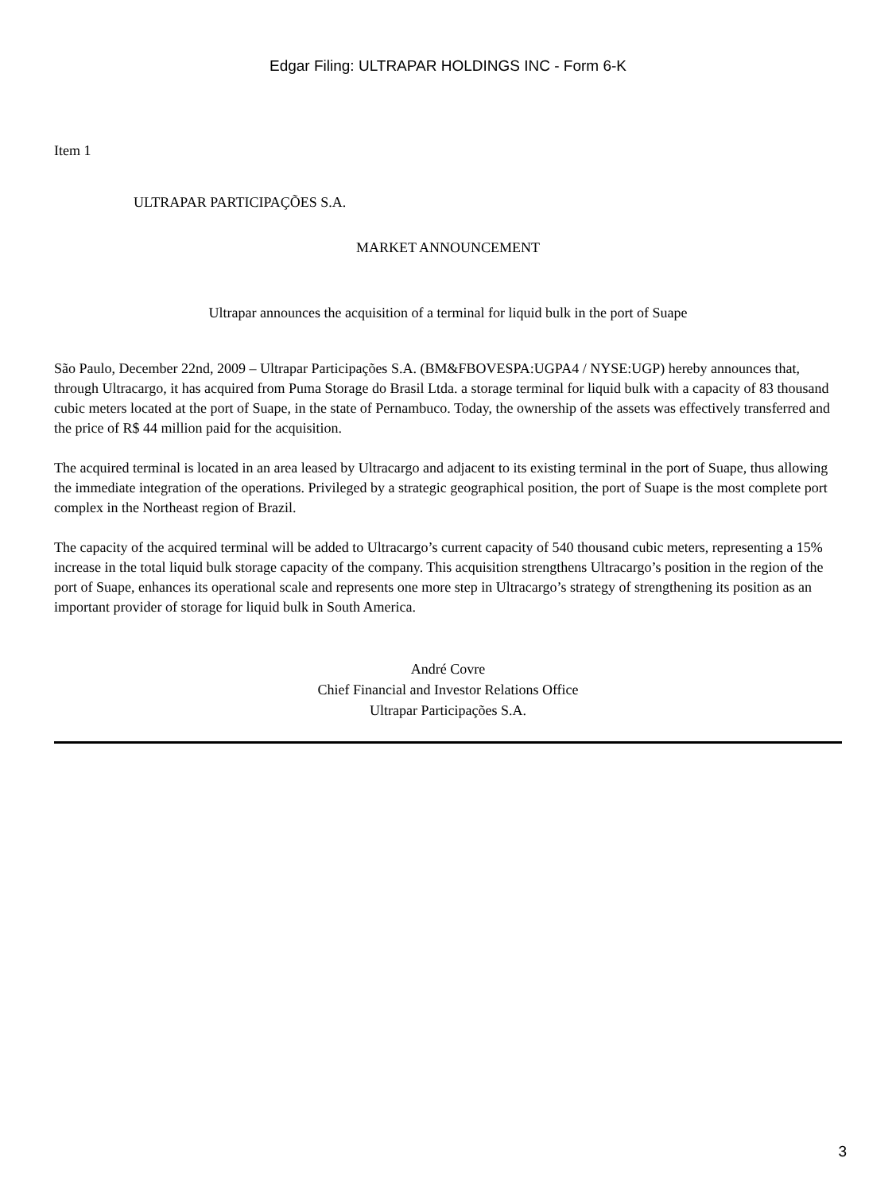Edgar Filing: ULTRAPAR HOLDINGS INC - Form 6-K
Item 1
ULTRAPAR PARTICIPAÇÕES S.A.
MARKET ANNOUNCEMENT
Ultrapar announces the acquisition of a terminal for liquid bulk in the port of Suape
São Paulo, December 22nd, 2009 – Ultrapar Participações S.A. (BM&FBOVESPA:UGPA4 / NYSE:UGP) hereby announces that, through Ultracargo, it has acquired from Puma Storage do Brasil Ltda. a storage terminal for liquid bulk with a capacity of 83 thousand cubic meters located at the port of Suape, in the state of Pernambuco. Today, the ownership of the assets was effectively transferred and the price of R$ 44 million paid for the acquisition.
The acquired terminal is located in an area leased by Ultracargo and adjacent to its existing terminal in the port of Suape, thus allowing the immediate integration of the operations. Privileged by a strategic geographical position, the port of Suape is the most complete port complex in the Northeast region of Brazil.
The capacity of the acquired terminal will be added to Ultracargo’s current capacity of 540 thousand cubic meters, representing a 15% increase in the total liquid bulk storage capacity of the company. This acquisition strengthens Ultracargo’s position in the region of the port of Suape, enhances its operational scale and represents one more step in Ultracargo’s strategy of strengthening its position as an important provider of storage for liquid bulk in South America.
André Covre
Chief Financial and Investor Relations Office
Ultrapar Participações S.A.
3